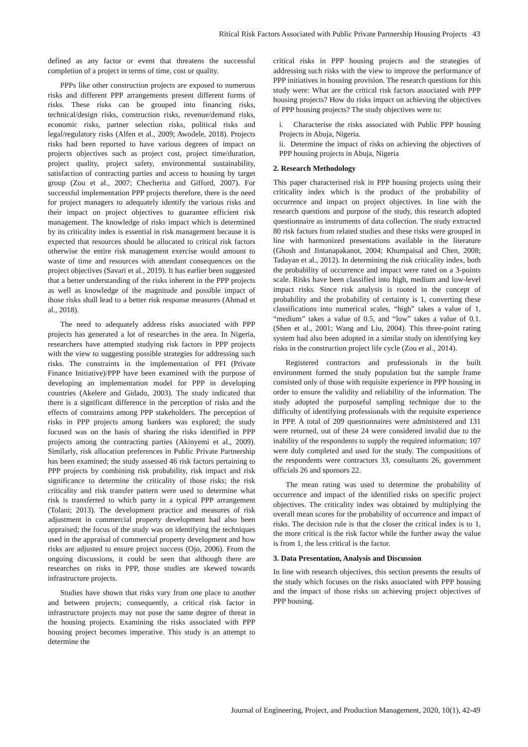Ritical Risk Factors Associated with Public Private Partnership Housing Projects 43
defined as any factor or event that threatens the successful completion of a project in terms of time, cost or quality.
PPPs like other construction projects are exposed to numerous risks and different PPP arrangements present different forms of risks. These risks can be grouped into financing risks, technical/design risks, construction risks, revenue/demand risks, economic risks, partner selection risks, political risks and legal/regulatory risks (Alfen et al., 2009; Awodele, 2018). Projects risks had been reported to have various degrees of impact on projects objectives such as project cost, project time/duration, project quality, project safety, environmental sustainability, satisfaction of contracting parties and access to housing by target group (Zou et al., 2007; Checherita and Gifford, 2007). For successful implementation PPP projects therefore, there is the need for project managers to adequately identify the various risks and their impact on project objectives to guarantee efficient risk management. The knowledge of risks impact which is determined by its criticality index is essential in risk management because it is expected that resources should be allocated to critical risk factors otherwise the entire risk management exercise would amount to waste of time and resources with attendant consequences on the project objectives (Savari et al., 2019). It has earlier been suggested that a better understanding of the risks inherent in the PPP projects as well as knowledge of the magnitude and possible impact of those risks shall lead to a better risk response measures (Ahmad et al., 2018).
The need to adequately address risks associated with PPP projects has generated a lot of researches in the area. In Nigeria, researchers have attempted studying risk factors in PPP projects with the view to suggesting possible strategies for addressing such risks. The constraints in the implementation of PFI (Private Finance Initiative)/PPP have been examined with the purpose of developing an implementation model for PPP in developing countries (Akelere and Gidado, 2003). The study indicated that there is a significant difference in the perception of risks and the effects of constraints among PPP stakeholders. The perception of risks in PPP projects among bankers was explored; the study focused was on the basis of sharing the risks identified in PPP projects among the contracting parties (Akinyemi et al., 2009). Similarly, risk allocation preferences in Public Private Partnership has been examined; the study assessed 46 risk factors pertaining to PPP projects by combining risk probability, risk impact and risk significance to determine the criticality of those risks; the risk criticality and risk transfer pattern were used to determine what risk is transferred to which party in a typical PPP arrangement (Tolani; 2013). The development practice and measures of risk adjustment in commercial property development had also been appraised; the focus of the study was on identifying the techniques used in the appraisal of commercial property development and how risks are adjusted to ensure project success (Ojo, 2006). From the ongoing discussions, it could be seen that although there are researches on risks in PPP, those studies are skewed towards infrastructure projects.
Studies have shown that risks vary from one place to another and between projects; consequently, a critical risk factor in infrastructure projects may not pose the same degree of threat in the housing projects. Examining the risks associated with PPP housing project becomes imperative. This study is an attempt to determine the
critical risks in PPP housing projects and the strategies of addressing such risks with the view to improve the performance of PPP initiatives in housing provision. The research questions for this study were: What are the critical risk factors associated with PPP housing projects? How do risks impact on achieving the objectives of PPP housing projects? The study objectives were to:
i. Characterise the risks associated with Public PPP housing Projects in Abuja, Nigeria.
ii. Determine the impact of risks on achieving the objectives of PPP housing projects in Abuja, Nigeria
2. Research Methodology
This paper characterised risk in PPP housing projects using their criticality index which is the product of the probability of occurrence and impact on project objectives. In line with the research questions and purpose of the study, this research adopted questionnaire as instruments of data collection. The study extracted 80 risk factors from related studies and these risks were grouped in line with harmonized presentations available in the literature (Ghosh and Jintanapakanot, 2004; Khumpaisal and Chen, 2008; Tadayan et al., 2012). In determining the risk criticality index, both the probability of occurrence and impact were rated on a 3-points scale. Risks have been classified into high, medium and low-level impact risks. Since risk analysis is rooted in the concept of probability and the probability of certainty is 1, converting these classifications into numerical scales, “high” takes a value of 1, “medium” takes a value of 0.5, and “low” takes a value of 0.1. (Shen et al., 2001; Wang and Liu, 2004). This three-point rating system had also been adopted in a similar study on identifying key risks in the construction project life cycle (Zou et al., 2014).
Registered contractors and professionals in the built environment formed the study population but the sample frame consisted only of those with requisite experience in PPP housing in order to ensure the validity and reliability of the information. The study adopted the purposeful sampling technique due to the difficulty of identifying professionals with the requisite experience in PPP. A total of 209 questionnaires were administered and 131 were returned, out of these 24 were considered invalid due to the inability of the respondents to supply the required information; 107 were duly completed and used for the study. The compositions of the respondents were contractors 33, consultants 26, government officials 26 and sponsors 22.
The mean rating was used to determine the probability of occurrence and impact of the identified risks on specific project objectives. The criticality index was obtained by multiplying the overall mean scores for the probability of occurrence and impact of risks. The decision rule is that the closer the critical index is to 1, the more critical is the risk factor while the further away the value is from 1, the less critical is the factor.
3. Data Presentation, Analysis and Discussion
In line with research objectives, this section presents the results of the study which focuses on the risks associated with PPP housing and the impact of those risks on achieving project objectives of PPP housing.
Journal of Engineering, Project, and Production Management, 2020, 10(1), 42-49